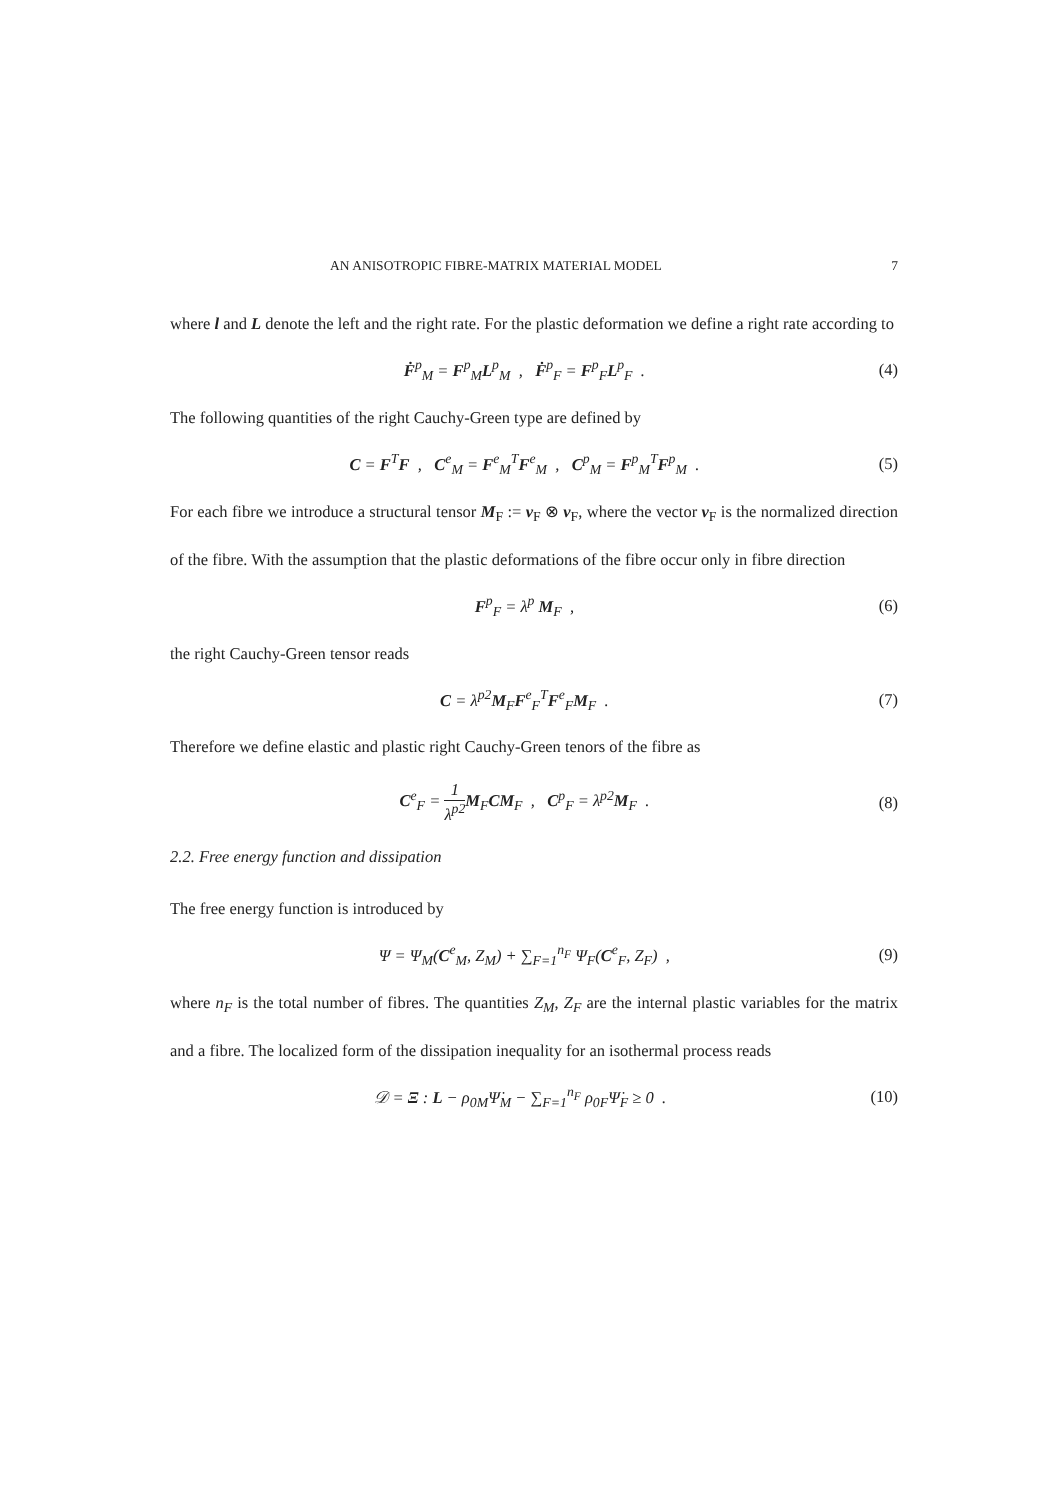AN ANISOTROPIC FIBRE-MATRIX MATERIAL MODEL 7
where l and L denote the left and the right rate. For the plastic deformation we define a right rate according to
Ḟ<sup>p</sup><sub>M</sub> = F<sup>p</sup><sub>M</sub>L<sup>p</sup><sub>M</sub> , Ḟ<sup>p</sup><sub>F</sub> = F<sup>p</sup><sub>F</sub>L<sup>p</sup><sub>F</sub> . (4)
The following quantities of the right Cauchy-Green type are defined by
C = F<sup>T</sup>F , C<sup>e</sup><sub>M</sub> = F<sup>e</sup><sub>M</sub><sup>T</sup>F<sup>e</sup><sub>M</sub> , C<sup>p</sup><sub>M</sub> = F<sup>p</sup><sub>M</sub><sup>T</sup>F<sup>p</sup><sub>M</sub> . (5)
For each fibre we introduce a structural tensor M<sub>F</sub> := v<sub>F</sub> ⊗ v<sub>F</sub>, where the vector v<sub>F</sub> is the normalized direction of the fibre. With the assumption that the plastic deformations of the fibre occur only in fibre direction
F<sup>p</sup><sub>F</sub> = λ<sup>p</sup> M<sub>F</sub> , (6)
the right Cauchy-Green tensor reads
C = λ<sup>p2</sup>M<sub>F</sub>F<sup>e</sup><sub>F</sub><sup>T</sup>F<sup>e</sup><sub>F</sub>M<sub>F</sub> . (7)
Therefore we define elastic and plastic right Cauchy-Green tenors of the fibre as
C<sup>e</sup><sub>F</sub> = 1 λ<sup>p2</sup> M<sub>F</sub>CM<sub>F</sub> , C<sup>p</sup><sub>F</sub> = λ<sup>p2</sup>M<sub>F</sub> . (8)
2.2. Free energy function and dissipation
The free energy function is introduced by
Ψ = Ψ<sub>M</sub>(C<sup>e</sup><sub>M</sub>, Z<sub>M</sub>) + ∑<sub>F=1</sub><sup>n<sub>F</sub></sup> Ψ<sub>F</sub>(C<sup>e</sup><sub>F</sub>, Z<sub>F</sub>) , (9)
where n<sub>F</sub> is the total number of fibres. The quantities Z<sub>M</sub>, Z<sub>F</sub> are the internal plastic variables for the matrix and a fibre. The localized form of the dissipation inequality for an isothermal process reads
𝒟 = Ξ : L − ρ<sub>0M</sub>Ψ̇<sub>M</sub> − ∑<sub>F=1</sub><sup>n<sub>F</sub></sup> ρ<sub>0F</sub>Ψ̇<sub>F</sub> ≥ 0 . (10)